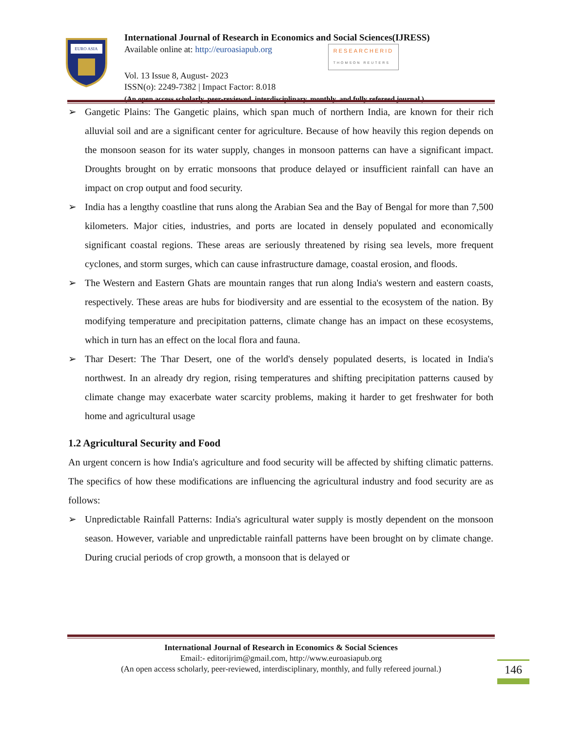EURO ASIA
International Journal of Research in Economics and Social Sciences(IJRESS)
Available online at: http://euroasiapub.org RESEARCHERID
THOMSON REUTERS
Vol. 13 Issue 8, August- 2023
ISSN(o): 2249-7382 | Impact Factor: 8.018
(An open access scholarly, peer-reviewed, interdisciplinary, monthly, and fully refereed journal.)
➢ Gangetic Plains: The Gangetic plains, which span much of northern India, are known for their rich alluvial soil and are a significant center for agriculture. Because of how heavily this region depends on the monsoon season for its water supply, changes in monsoon patterns can have a significant impact. Droughts brought on by erratic monsoons that produce delayed or insufficient rainfall can have an impact on crop output and food security.
➢ India has a lengthy coastline that runs along the Arabian Sea and the Bay of Bengal for more than 7,500 kilometers. Major cities, industries, and ports are located in densely populated and economically significant coastal regions. These areas are seriously threatened by rising sea levels, more frequent cyclones, and storm surges, which can cause infrastructure damage, coastal erosion, and floods.
➢ The Western and Eastern Ghats are mountain ranges that run along India's western and eastern coasts, respectively. These areas are hubs for biodiversity and are essential to the ecosystem of the nation. By modifying temperature and precipitation patterns, climate change has an impact on these ecosystems, which in turn has an effect on the local flora and fauna.
➢ Thar Desert: The Thar Desert, one of the world's densely populated deserts, is located in India's northwest. In an already dry region, rising temperatures and shifting precipitation patterns caused by climate change may exacerbate water scarcity problems, making it harder to get freshwater for both home and agricultural usage
1.2 Agricultural Security and Food
An urgent concern is how India's agriculture and food security will be affected by shifting climatic patterns. The specifics of how these modifications are influencing the agricultural industry and food security are as follows:
➢ Unpredictable Rainfall Patterns: India's agricultural water supply is mostly dependent on the monsoon season. However, variable and unpredictable rainfall patterns have been brought on by climate change. During crucial periods of crop growth, a monsoon that is delayed or
International Journal of Research in Economics & Social Sciences
Email:- editorijrim@gmail.com, http://www.euroasiapub.org
(An open access scholarly, peer-reviewed, interdisciplinary, monthly, and fully refereed journal.)
146